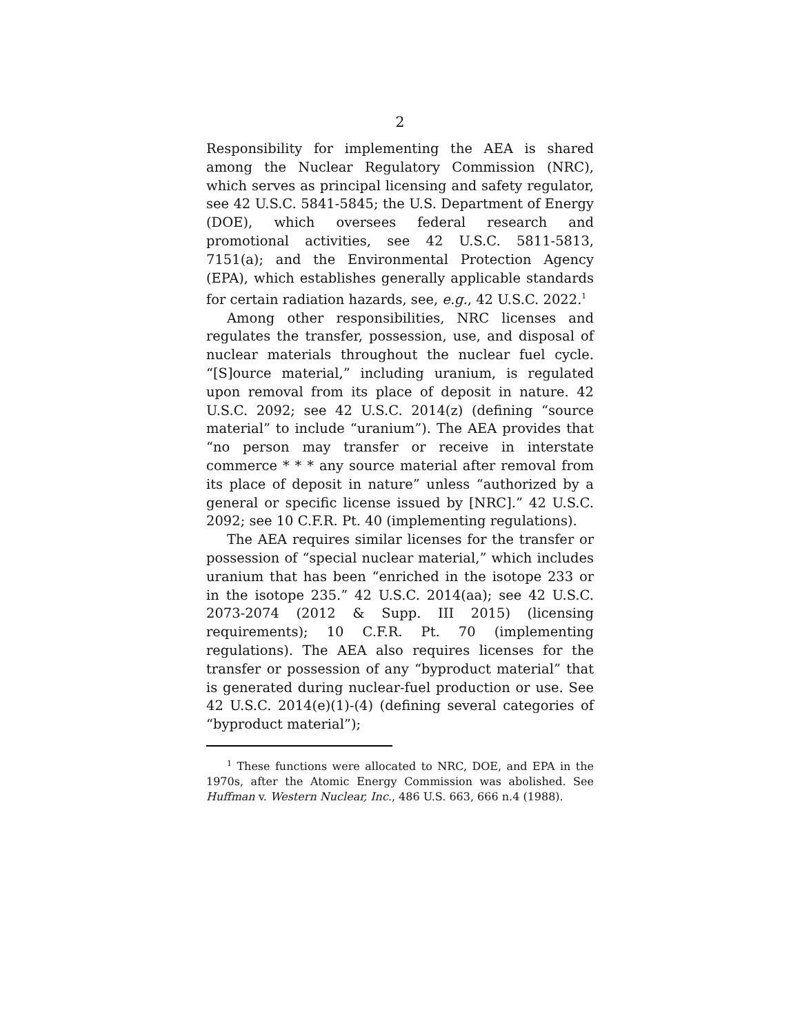2
Responsibility for implementing the AEA is shared among the Nuclear Regulatory Commission (NRC), which serves as principal licensing and safety regulator, see 42 U.S.C. 5841-5845; the U.S. Department of Energy (DOE), which oversees federal research and promotional activities, see 42 U.S.C. 5811-5813, 7151(a); and the Environmental Protection Agency (EPA), which establishes generally applicable standards for certain radiation hazards, see, e.g., 42 U.S.C. 2022.<sup>1</sup>
Among other responsibilities, NRC licenses and regulates the transfer, possession, use, and disposal of nuclear materials throughout the nuclear fuel cycle. “[S]ource material,” including uranium, is regulated upon removal from its place of deposit in nature. 42 U.S.C. 2092; see 42 U.S.C. 2014(z) (defining “source material” to include “uranium”). The AEA provides that “no person may transfer or receive in interstate commerce * * * any source material after removal from its place of deposit in nature” unless “authorized by a general or specific license issued by [NRC].” 42 U.S.C. 2092; see 10 C.F.R. Pt. 40 (implementing regulations).
The AEA requires similar licenses for the transfer or possession of “special nuclear material,” which includes uranium that has been “enriched in the isotope 233 or in the isotope 235.” 42 U.S.C. 2014(aa); see 42 U.S.C. 2073-2074 (2012 & Supp. III 2015) (licensing requirements); 10 C.F.R. Pt. 70 (implementing regulations). The AEA also requires licenses for the transfer or possession of any “byproduct material” that is generated during nuclear-fuel production or use. See 42 U.S.C. 2014(e)(1)-(4) (defining several categories of “byproduct material”);
<sup>1</sup> These functions were allocated to NRC, DOE, and EPA in the 1970s, after the Atomic Energy Commission was abolished. See Huffman v. Western Nuclear, Inc., 486 U.S. 663, 666 n.4 (1988).